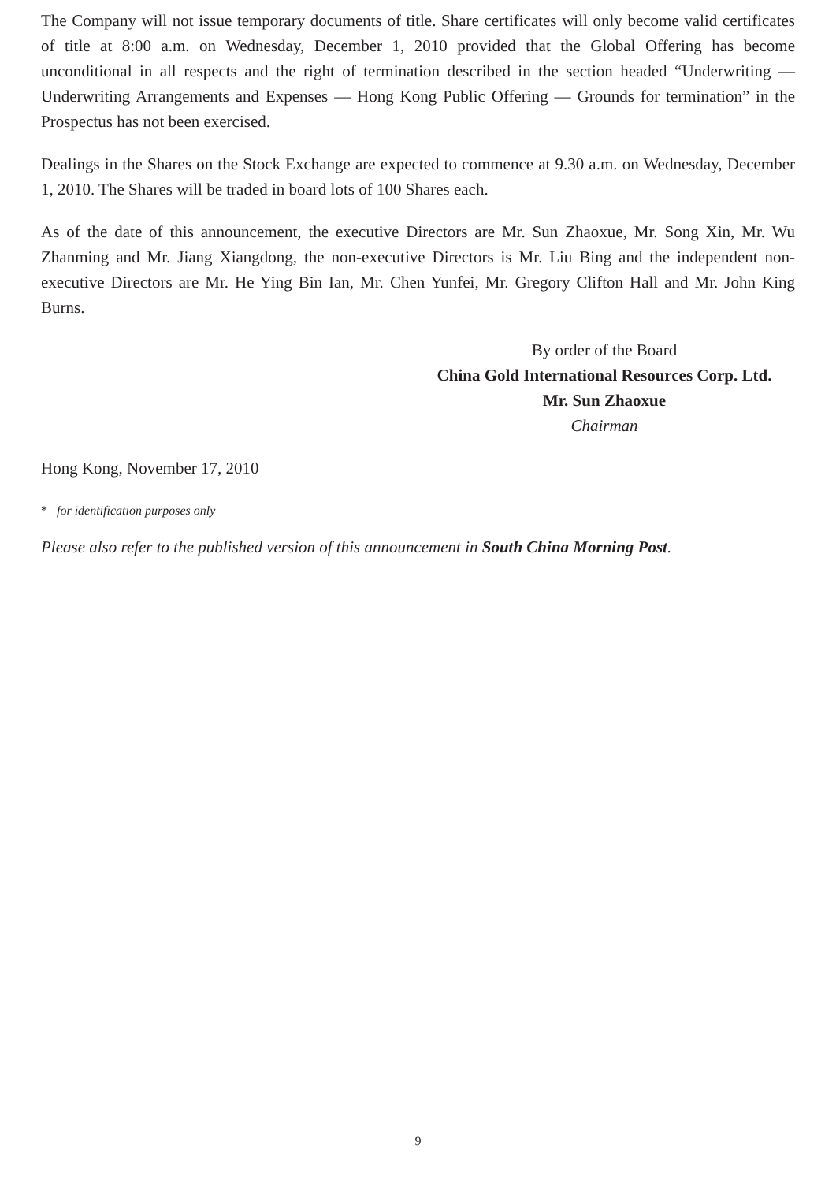The Company will not issue temporary documents of title. Share certificates will only become valid certificates of title at 8:00 a.m. on Wednesday, December 1, 2010 provided that the Global Offering has become unconditional in all respects and the right of termination described in the section headed “Underwriting — Underwriting Arrangements and Expenses — Hong Kong Public Offering — Grounds for termination” in the Prospectus has not been exercised.
Dealings in the Shares on the Stock Exchange are expected to commence at 9.30 a.m. on Wednesday, December 1, 2010. The Shares will be traded in board lots of 100 Shares each.
As of the date of this announcement, the executive Directors are Mr. Sun Zhaoxue, Mr. Song Xin, Mr. Wu Zhanming and Mr. Jiang Xiangdong, the non-executive Directors is Mr. Liu Bing and the independent non-executive Directors are Mr. He Ying Bin Ian, Mr. Chen Yunfei, Mr. Gregory Clifton Hall and Mr. John King Burns.
By order of the Board
China Gold International Resources Corp. Ltd.
Mr. Sun Zhaoxue
Chairman
Hong Kong, November 17, 2010
* for identification purposes only
Please also refer to the published version of this announcement in South China Morning Post.
9